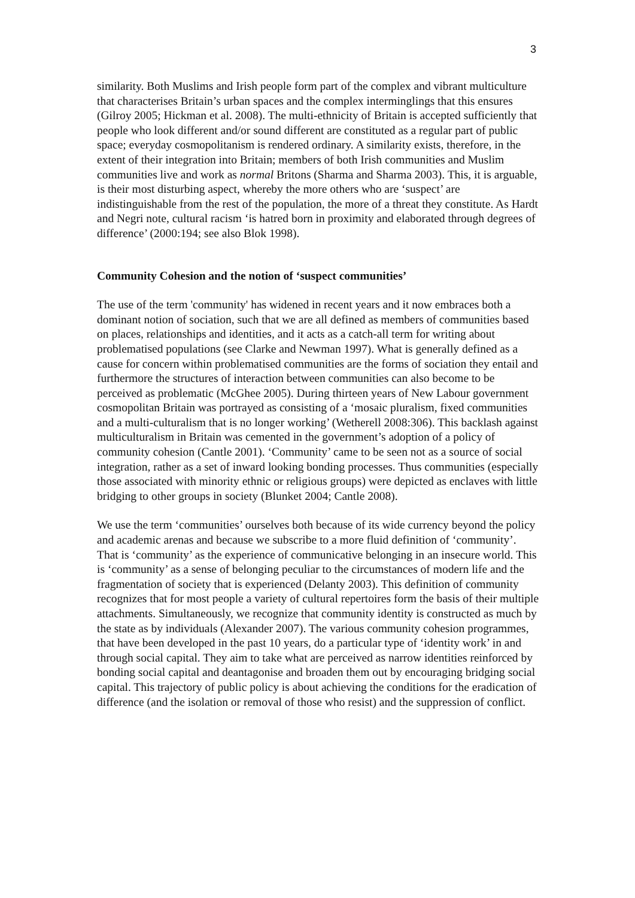3
similarity. Both Muslims and Irish people form part of the complex and vibrant multiculture that characterises Britain’s urban spaces and the complex interminglings that this ensures (Gilroy 2005; Hickman et al. 2008). The multi-ethnicity of Britain is accepted sufficiently that people who look different and/or sound different are constituted as a regular part of public space; everyday cosmopolitanism is rendered ordinary. A similarity exists, therefore, in the extent of their integration into Britain; members of both Irish communities and Muslim communities live and work as normal Britons (Sharma and Sharma 2003). This, it is arguable, is their most disturbing aspect, whereby the more others who are ‘suspect’ are indistinguishable from the rest of the population, the more of a threat they constitute. As Hardt and Negri note, cultural racism ‘is hatred born in proximity and elaborated through degrees of difference’ (2000:194; see also Blok 1998).
Community Cohesion and the notion of ‘suspect communities’
The use of the term 'community' has widened in recent years and it now embraces both a dominant notion of sociation, such that we are all defined as members of communities based on places, relationships and identities, and it acts as a catch-all term for writing about problematised populations (see Clarke and Newman 1997). What is generally defined as a cause for concern within problematised communities are the forms of sociation they entail and furthermore the structures of interaction between communities can also become to be perceived as problematic (McGhee 2005). During thirteen years of New Labour government cosmopolitan Britain was portrayed as consisting of a ‘mosaic pluralism, fixed communities and a multi-culturalism that is no longer working’ (Wetherell 2008:306). This backlash against multiculturalism in Britain was cemented in the government’s adoption of a policy of community cohesion (Cantle 2001). ‘Community’ came to be seen not as a source of social integration, rather as a set of inward looking bonding processes. Thus communities (especially those associated with minority ethnic or religious groups) were depicted as enclaves with little bridging to other groups in society (Blunket 2004; Cantle 2008).
We use the term ‘communities’ ourselves both because of its wide currency beyond the policy and academic arenas and because we subscribe to a more fluid definition of ‘community’. That is ‘community’ as the experience of communicative belonging in an insecure world. This is ‘community’ as a sense of belonging peculiar to the circumstances of modern life and the fragmentation of society that is experienced (Delanty 2003). This definition of community recognizes that for most people a variety of cultural repertoires form the basis of their multiple attachments. Simultaneously, we recognize that community identity is constructed as much by the state as by individuals (Alexander 2007). The various community cohesion programmes, that have been developed in the past 10 years, do a particular type of ‘identity work’ in and through social capital. They aim to take what are perceived as narrow identities reinforced by bonding social capital and deantagonise and broaden them out by encouraging bridging social capital. This trajectory of public policy is about achieving the conditions for the eradication of difference (and the isolation or removal of those who resist) and the suppression of conflict.